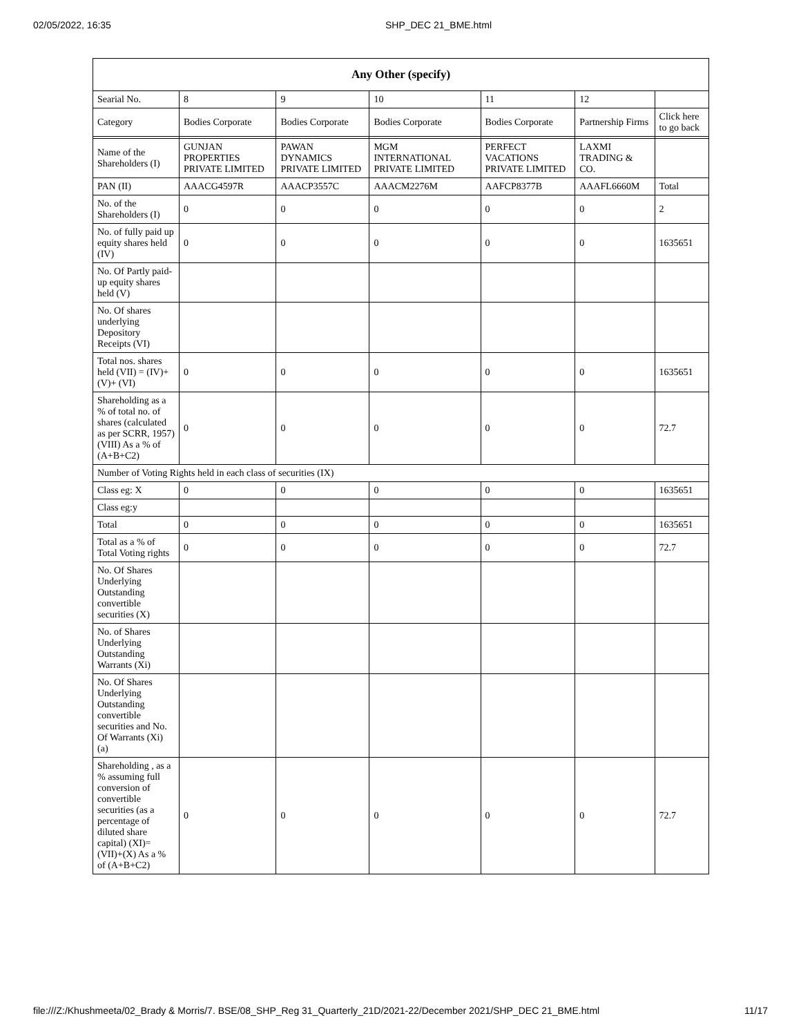02/05/2022, 16:35 SHP_DEC 21_BME.html
| Any Other (specify) | | | | | | |
| --- | --- | --- | --- | --- | --- | --- |
| Searial No. | 8 | 9 | 10 | 11 | 12 | |
| Category | Bodies Corporate | Bodies Corporate | Bodies Corporate | Bodies Corporate | Partnership Firms | Click here to go back |
| Name of the Shareholders (I) | GUNJAN PROPERTIES PRIVATE LIMITED | PAWAN DYNAMICS PRIVATE LIMITED | MGM INTERNATIONAL PRIVATE LIMITED | PERFECT VACATIONS PRIVATE LIMITED | LAXMI TRADING & CO. | |
| PAN (II) | AAACG4597R | AAACP3557C | AAACM2276M | AAFCP8377B | AAAFL6660M | Total |
| No. of the Shareholders (I) | 0 | 0 | 0 | 0 | 0 | 2 |
| No. of fully paid up equity shares held (IV) | 0 | 0 | 0 | 0 | 0 | 1635651 |
| No. Of Partly paid-up equity shares held (V) | | | | | | |
| No. Of shares underlying Depository Receipts (VI) | | | | | | |
| Total nos. shares held (VII) = (IV)+(V)+ (VI) | 0 | 0 | 0 | 0 | 0 | 1635651 |
| Shareholding as a % of total no. of shares (calculated as per SCRR, 1957) (VIII) As a % of (A+B+C2) | 0 | 0 | 0 | 0 | 0 | 72.7 |
| Number of Voting Rights held in each class of securities (IX) | | | | | | |
| Class eg: X | 0 | 0 | 0 | 0 | 0 | 1635651 |
| Class eg:y | | | | | | |
| Total | 0 | 0 | 0 | 0 | 0 | 1635651 |
| Total as a % of Total Voting rights | 0 | 0 | 0 | 0 | 0 | 72.7 |
| No. Of Shares Underlying Outstanding convertible securities (X) | | | | | | |
| No. of Shares Underlying Outstanding Warrants (Xi) | | | | | | |
| No. Of Shares Underlying Outstanding convertible securities and No. Of Warrants (Xi) (a) | | | | | | |
| Shareholding , as a % assuming full conversion of convertible securities (as a percentage of diluted share capital) (XI)= (VII)+(X) As a % of (A+B+C2) | 0 | 0 | 0 | 0 | 0 | 72.7 |
file:///Z:/Khushmeeta/02_Brady & Morris/7. BSE/08_SHP_Reg 31_Quarterly_21D/2021-22/December 2021/SHP_DEC 21_BME.html 11/17